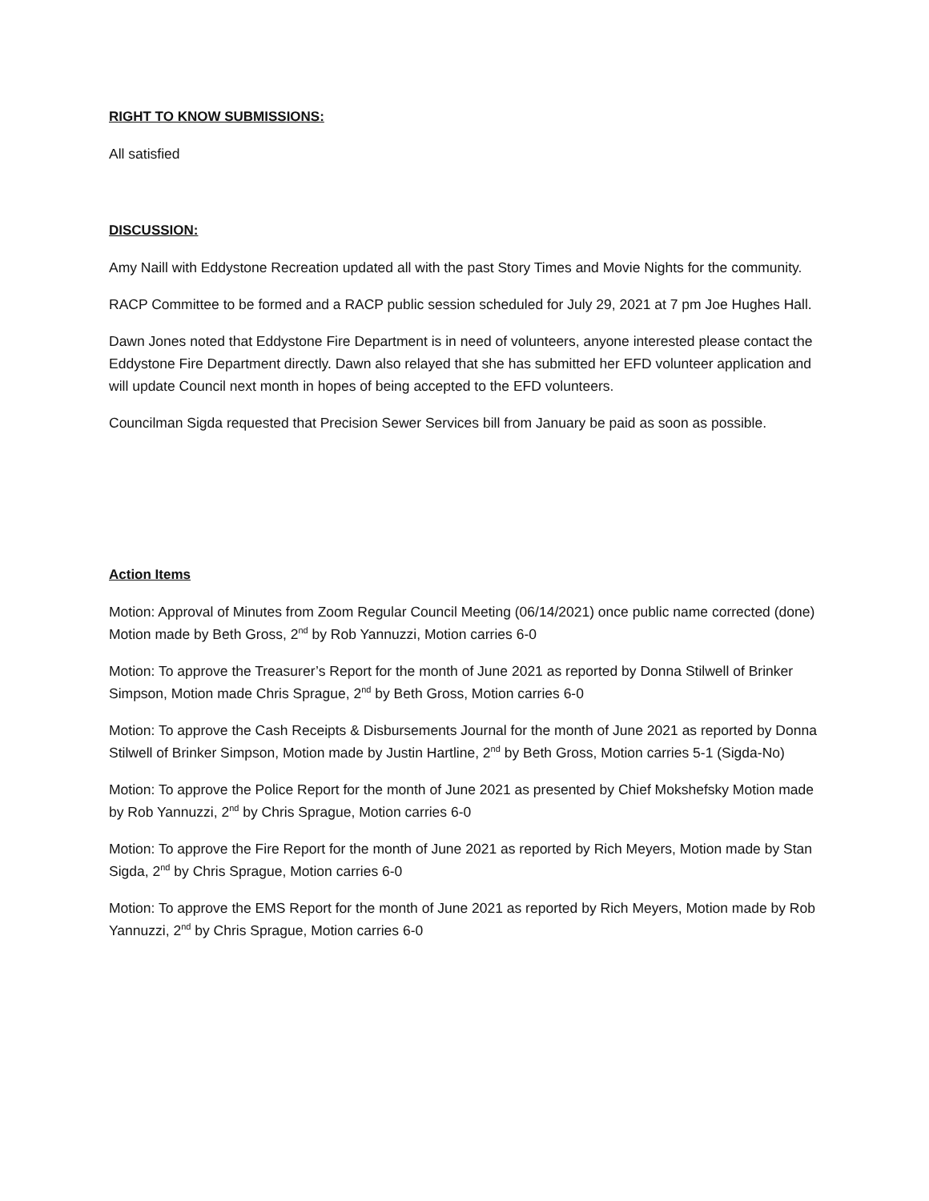RIGHT TO KNOW SUBMISSIONS:
All satisfied
DISCUSSION:
Amy Naill with Eddystone Recreation updated all with the past Story Times and Movie Nights for the community.
RACP Committee to be formed and a RACP public session scheduled for July 29, 2021 at 7 pm Joe Hughes Hall.
Dawn Jones noted that Eddystone Fire Department is in need of volunteers, anyone interested please contact the Eddystone Fire Department directly. Dawn also relayed that she has submitted her EFD volunteer application and will update Council next month in hopes of being accepted to the EFD volunteers.
Councilman Sigda requested that Precision Sewer Services bill from January be paid as soon as possible.
Action Items
Motion: Approval of Minutes from Zoom Regular Council Meeting (06/14/2021) once public name corrected (done) Motion made by Beth Gross, 2<sup>nd</sup> by Rob Yannuzzi, Motion carries 6-0
Motion: To approve the Treasurer’s Report for the month of June 2021 as reported by Donna Stilwell of Brinker Simpson, Motion made Chris Sprague, 2<sup>nd</sup> by Beth Gross, Motion carries 6-0
Motion: To approve the Cash Receipts & Disbursements Journal for the month of June 2021 as reported by Donna Stilwell of Brinker Simpson, Motion made by Justin Hartline, 2<sup>nd</sup> by Beth Gross, Motion carries 5-1 (Sigda-No)
Motion: To approve the Police Report for the month of June 2021 as presented by Chief Mokshefsky Motion made by Rob Yannuzzi, 2<sup>nd</sup> by Chris Sprague, Motion carries 6-0
Motion: To approve the Fire Report for the month of June 2021 as reported by Rich Meyers, Motion made by Stan Sigda, 2<sup>nd</sup> by Chris Sprague, Motion carries 6-0
Motion: To approve the EMS Report for the month of June 2021 as reported by Rich Meyers, Motion made by Rob Yannuzzi, 2<sup>nd</sup> by Chris Sprague, Motion carries 6-0